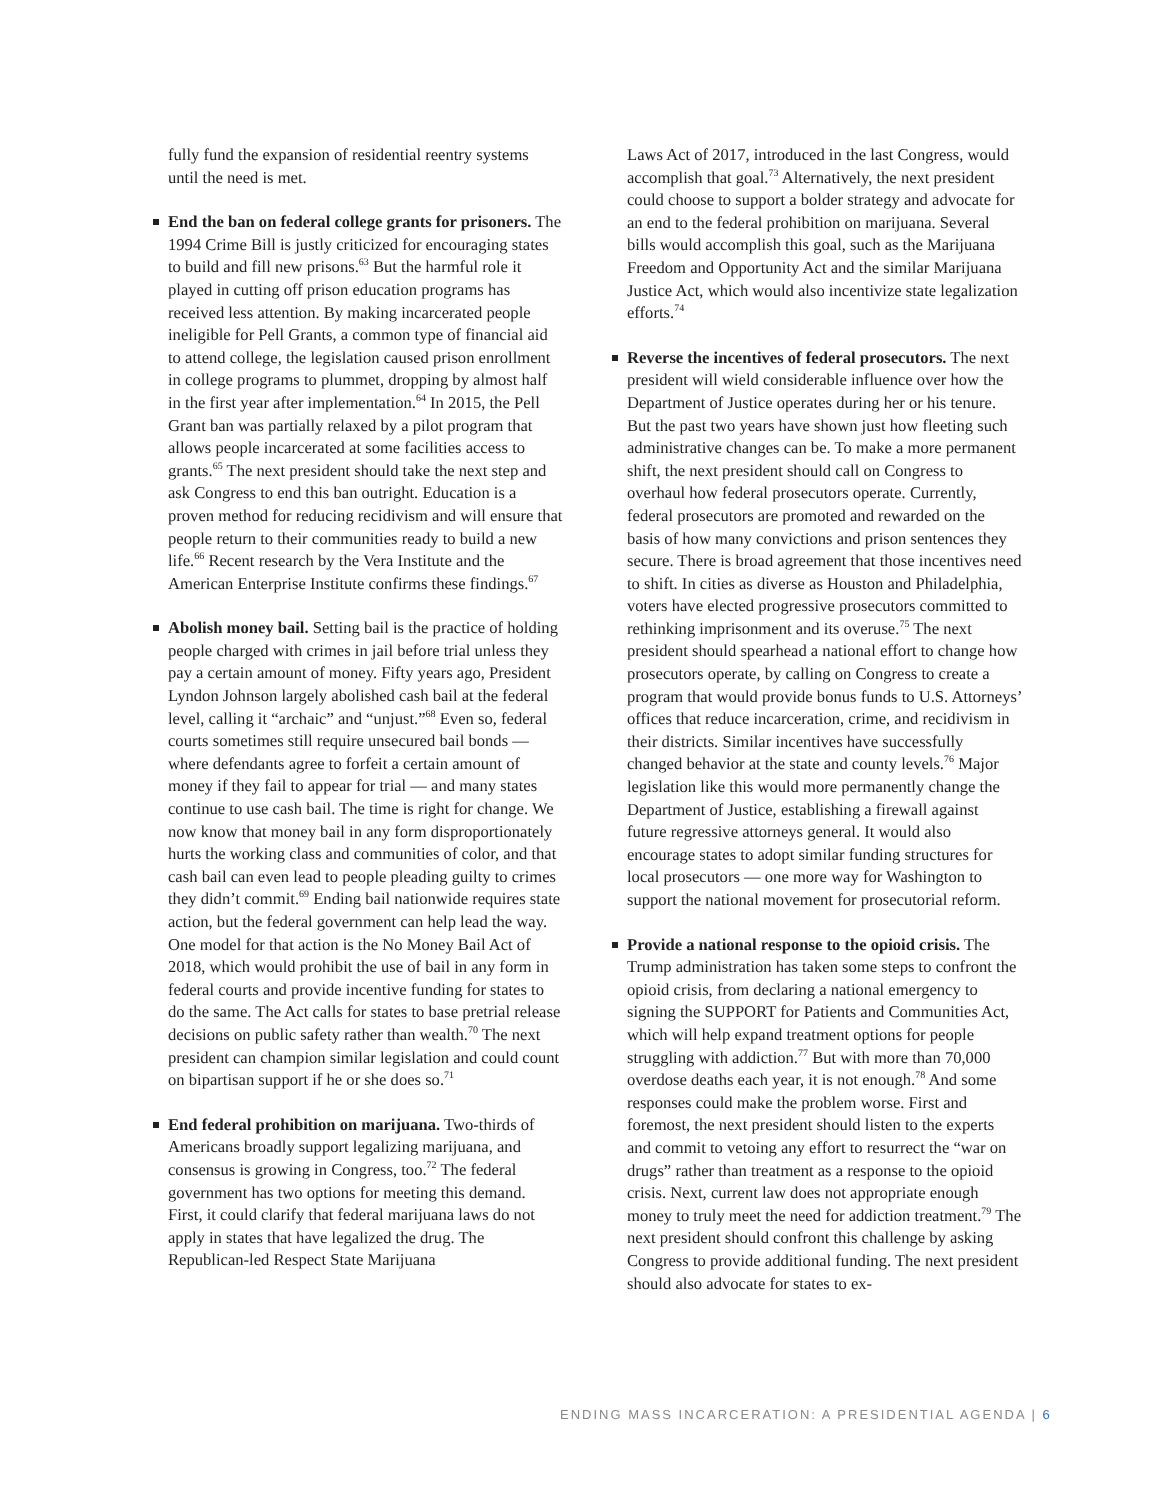fully fund the expansion of residential reentry systems until the need is met.
End the ban on federal college grants for prisoners. The 1994 Crime Bill is justly criticized for encouraging states to build and fill new prisons.<sup>63</sup> But the harmful role it played in cutting off prison education programs has received less attention. By making incarcerated people ineligible for Pell Grants, a common type of financial aid to attend college, the legislation caused prison enrollment in college programs to plummet, dropping by almost half in the first year after implementation.<sup>64</sup> In 2015, the Pell Grant ban was partially relaxed by a pilot program that allows people incarcerated at some facilities access to grants.<sup>65</sup> The next president should take the next step and ask Congress to end this ban outright. Education is a proven method for reducing recidivism and will ensure that people return to their communities ready to build a new life.<sup>66</sup> Recent research by the Vera Institute and the American Enterprise Institute confirms these findings.<sup>67</sup>
Abolish money bail. Setting bail is the practice of holding people charged with crimes in jail before trial unless they pay a certain amount of money. Fifty years ago, President Lyndon Johnson largely abolished cash bail at the federal level, calling it “archaic” and “unjust.”<sup>68</sup> Even so, federal courts sometimes still require unsecured bail bonds — where defendants agree to forfeit a certain amount of money if they fail to appear for trial — and many states continue to use cash bail. The time is right for change. We now know that money bail in any form disproportionately hurts the working class and communities of color, and that cash bail can even lead to people pleading guilty to crimes they didn’t commit.<sup>69</sup> Ending bail nationwide requires state action, but the federal government can help lead the way. One model for that action is the No Money Bail Act of 2018, which would prohibit the use of bail in any form in federal courts and provide incentive funding for states to do the same. The Act calls for states to base pretrial release decisions on public safety rather than wealth.<sup>70</sup> The next president can champion similar legislation and could count on bipartisan support if he or she does so.<sup>71</sup>
End federal prohibition on marijuana. Two-thirds of Americans broadly support legalizing marijuana, and consensus is growing in Congress, too.<sup>72</sup> The federal government has two options for meeting this demand. First, it could clarify that federal marijuana laws do not apply in states that have legalized the drug. The Republican-led Respect State Marijuana
Laws Act of 2017, introduced in the last Congress, would accomplish that goal.<sup>73</sup> Alternatively, the next president could choose to support a bolder strategy and advocate for an end to the federal prohibition on marijuana. Several bills would accomplish this goal, such as the Marijuana Freedom and Opportunity Act and the similar Marijuana Justice Act, which would also incentivize state legalization efforts.<sup>74</sup>
Reverse the incentives of federal prosecutors. The next president will wield considerable influence over how the Department of Justice operates during her or his tenure. But the past two years have shown just how fleeting such administrative changes can be. To make a more permanent shift, the next president should call on Congress to overhaul how federal prosecutors operate. Currently, federal prosecutors are promoted and rewarded on the basis of how many convictions and prison sentences they secure. There is broad agreement that those incentives need to shift. In cities as diverse as Houston and Philadelphia, voters have elected progressive prosecutors committed to rethinking imprisonment and its overuse.<sup>75</sup> The next president should spearhead a national effort to change how prosecutors operate, by calling on Congress to create a program that would provide bonus funds to U.S. Attorneys’ offices that reduce incarceration, crime, and recidivism in their districts. Similar incentives have successfully changed behavior at the state and county levels.<sup>76</sup> Major legislation like this would more permanently change the Department of Justice, establishing a firewall against future regressive attorneys general. It would also encourage states to adopt similar funding structures for local prosecutors — one more way for Washington to support the national movement for prosecutorial reform.
Provide a national response to the opioid crisis. The Trump administration has taken some steps to confront the opioid crisis, from declaring a national emergency to signing the SUPPORT for Patients and Communities Act, which will help expand treatment options for people struggling with addiction.<sup>77</sup> But with more than 70,000 overdose deaths each year, it is not enough.<sup>78</sup> And some responses could make the problem worse. First and foremost, the next president should listen to the experts and commit to vetoing any effort to resurrect the “war on drugs” rather than treatment as a response to the opioid crisis. Next, current law does not appropriate enough money to truly meet the need for addiction treatment.<sup>79</sup> The next president should confront this challenge by asking Congress to provide additional funding. The next president should also advocate for states to ex-
ENDING MASS INCARCERATION: A PRESIDENTIAL AGENDA | 6